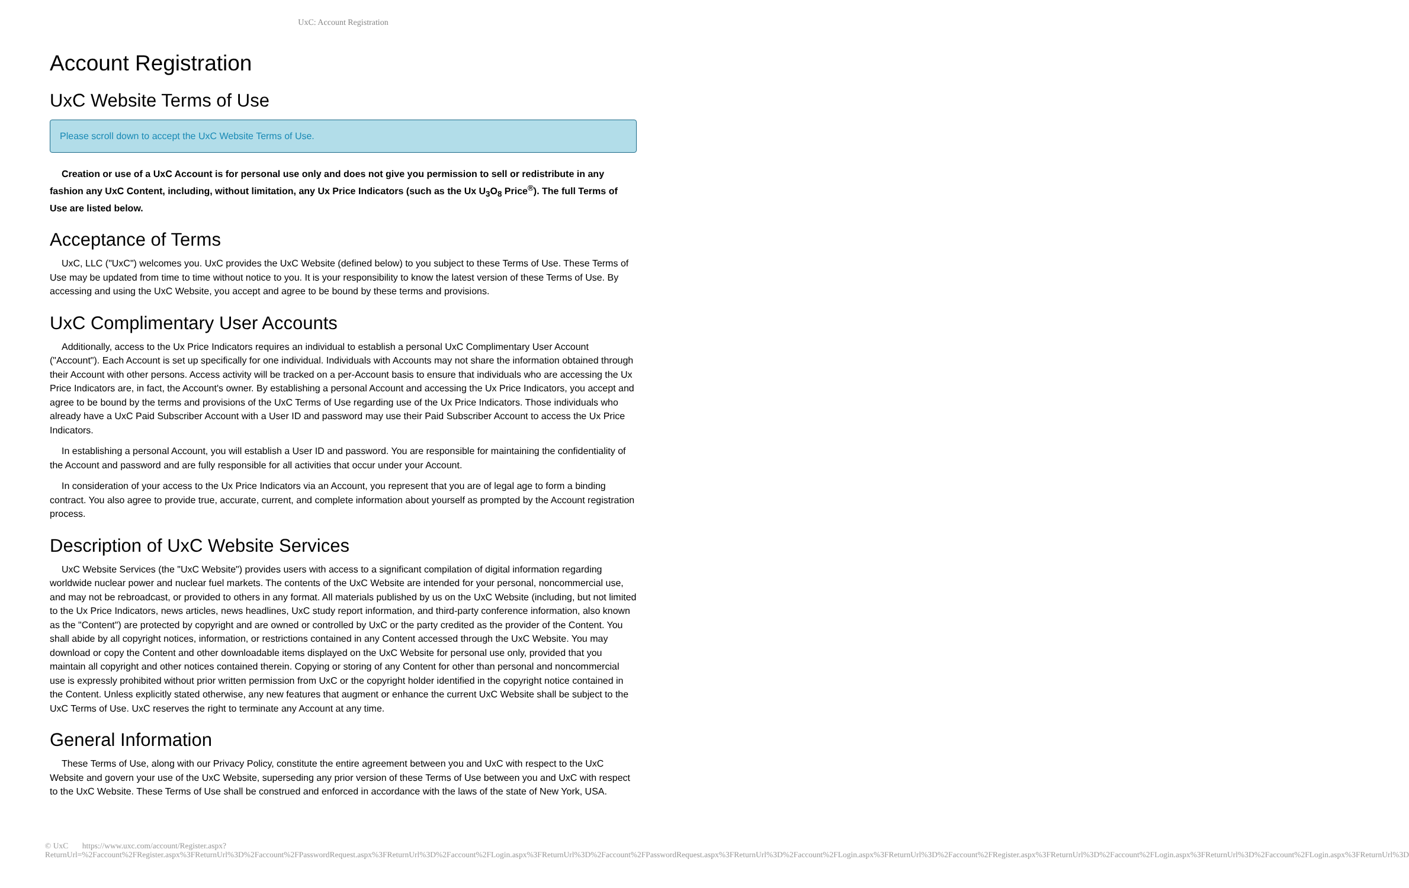UxC: Account Registration
Account Registration
UxC Website Terms of Use
Please scroll down to accept the UxC Website Terms of Use.
Creation or use of a UxC Account is for personal use only and does not give you permission to sell or redistribute in any fashion any UxC Content, including, without limitation, any Ux Price Indicators (such as the Ux U<sub>3</sub>O<sub>8</sub> Price<sup>®</sup>). The full Terms of Use are listed below.
Acceptance of Terms
UxC, LLC ("UxC") welcomes you. UxC provides the UxC Website (defined below) to you subject to these Terms of Use. These Terms of Use may be updated from time to time without notice to you. It is your responsibility to know the latest version of these Terms of Use. By accessing and using the UxC Website, you accept and agree to be bound by these terms and provisions.
UxC Complimentary User Accounts
Additionally, access to the Ux Price Indicators requires an individual to establish a personal UxC Complimentary User Account ("Account"). Each Account is set up specifically for one individual. Individuals with Accounts may not share the information obtained through their Account with other persons. Access activity will be tracked on a per-Account basis to ensure that individuals who are accessing the Ux Price Indicators are, in fact, the Account's owner. By establishing a personal Account and accessing the Ux Price Indicators, you accept and agree to be bound by the terms and provisions of the UxC Terms of Use regarding use of the Ux Price Indicators. Those individuals who already have a UxC Paid Subscriber Account with a User ID and password may use their Paid Subscriber Account to access the Ux Price Indicators.
In establishing a personal Account, you will establish a User ID and password. You are responsible for maintaining the confidentiality of the Account and password and are fully responsible for all activities that occur under your Account.
In consideration of your access to the Ux Price Indicators via an Account, you represent that you are of legal age to form a binding contract. You also agree to provide true, accurate, current, and complete information about yourself as prompted by the Account registration process.
Description of UxC Website Services
UxC Website Services (the "UxC Website") provides users with access to a significant compilation of digital information regarding worldwide nuclear power and nuclear fuel markets. The contents of the UxC Website are intended for your personal, noncommercial use, and may not be rebroadcast, or provided to others in any format. All materials published by us on the UxC Website (including, but not limited to the Ux Price Indicators, news articles, news headlines, UxC study report information, and third-party conference information, also known as the "Content") are protected by copyright and are owned or controlled by UxC or the party credited as the provider of the Content. You shall abide by all copyright notices, information, or restrictions contained in any Content accessed through the UxC Website. You may download or copy the Content and other downloadable items displayed on the UxC Website for personal use only, provided that you maintain all copyright and other notices contained therein. Copying or storing of any Content for other than personal and noncommercial use is expressly prohibited without prior written permission from UxC or the copyright holder identified in the copyright notice contained in the Content. Unless explicitly stated otherwise, any new features that augment or enhance the current UxC Website shall be subject to the UxC Terms of Use. UxC reserves the right to terminate any Account at any time.
General Information
These Terms of Use, along with our Privacy Policy, constitute the entire agreement between you and UxC with respect to the UxC Website and govern your use of the UxC Website, superseding any prior version of these Terms of Use between you and UxC with respect to the UxC Website. These Terms of Use shall be construed and enforced in accordance with the laws of the state of New York, USA.
© UxC https://www.uxc.com/account/Register.aspx?ReturnUrl=%2Faccount%2FRegister.aspx%3FReturnUrl%3D%2Faccount%2FPasswordRequest.aspx%3FReturnUrl%3D%2Faccount%2FLogin.aspx%3FReturnUrl%3D%2Faccount%2FPasswordRequest.aspx%3FReturnUrl%3D%2Faccount%2FLogin.aspx%3FReturnUrl%3D%2Faccount%2FRegister.aspx%3FReturnUrl%3D%2Faccount%2FLogin.aspx%3FReturnUrl%3D%2Faccount%2FLogin.aspx%3FReturnUrl%3D